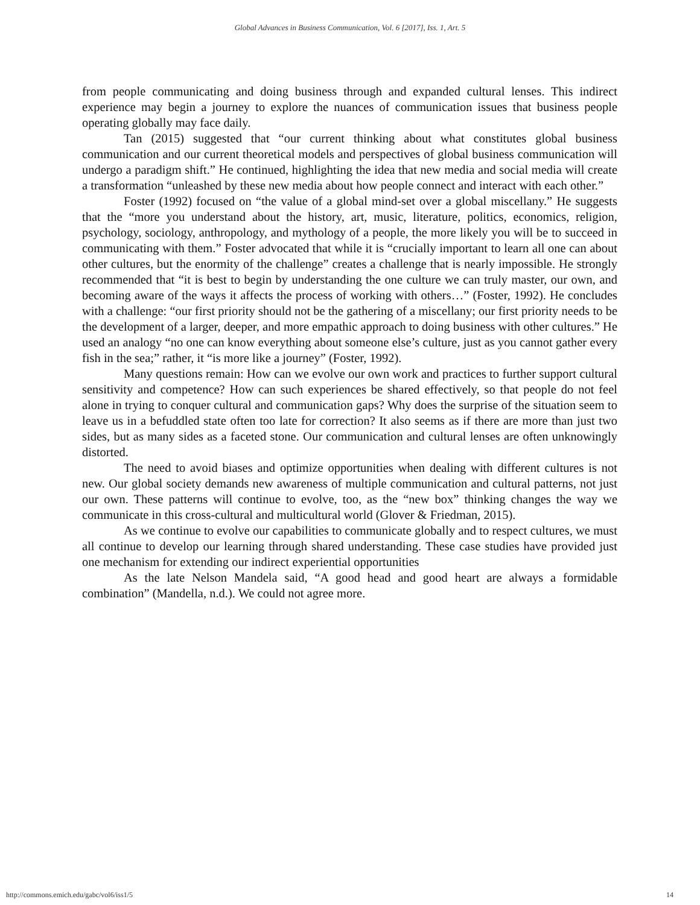Global Advances in Business Communication, Vol. 6 [2017], Iss. 1, Art. 5
from people communicating and doing business through and expanded cultural lenses. This indirect experience may begin a journey to explore the nuances of communication issues that business people operating globally may face daily.
Tan (2015) suggested that “our current thinking about what constitutes global business communication and our current theoretical models and perspectives of global business communication will undergo a paradigm shift.” He continued, highlighting the idea that new media and social media will create a transformation “unleashed by these new media about how people connect and interact with each other.”
Foster (1992) focused on “the value of a global mind-set over a global miscellany.” He suggests that the “more you understand about the history, art, music, literature, politics, economics, religion, psychology, sociology, anthropology, and mythology of a people, the more likely you will be to succeed in communicating with them.” Foster advocated that while it is “crucially important to learn all one can about other cultures, but the enormity of the challenge” creates a challenge that is nearly impossible. He strongly recommended that “it is best to begin by understanding the one culture we can truly master, our own, and becoming aware of the ways it affects the process of working with others…” (Foster, 1992). He concludes with a challenge: “our first priority should not be the gathering of a miscellany; our first priority needs to be the development of a larger, deeper, and more empathic approach to doing business with other cultures.” He used an analogy “no one can know everything about someone else’s culture, just as you cannot gather every fish in the sea;” rather, it “is more like a journey” (Foster, 1992).
Many questions remain: How can we evolve our own work and practices to further support cultural sensitivity and competence? How can such experiences be shared effectively, so that people do not feel alone in trying to conquer cultural and communication gaps? Why does the surprise of the situation seem to leave us in a befuddled state often too late for correction? It also seems as if there are more than just two sides, but as many sides as a faceted stone. Our communication and cultural lenses are often unknowingly distorted.
The need to avoid biases and optimize opportunities when dealing with different cultures is not new. Our global society demands new awareness of multiple communication and cultural patterns, not just our own. These patterns will continue to evolve, too, as the “new box” thinking changes the way we communicate in this cross-cultural and multicultural world (Glover & Friedman, 2015).
As we continue to evolve our capabilities to communicate globally and to respect cultures, we must all continue to develop our learning through shared understanding. These case studies have provided just one mechanism for extending our indirect experiential opportunities
As the late Nelson Mandela said, “A good head and good heart are always a formidable combination” (Mandella, n.d.). We could not agree more.
http://commons.emich.edu/gabc/vol6/iss1/5 14